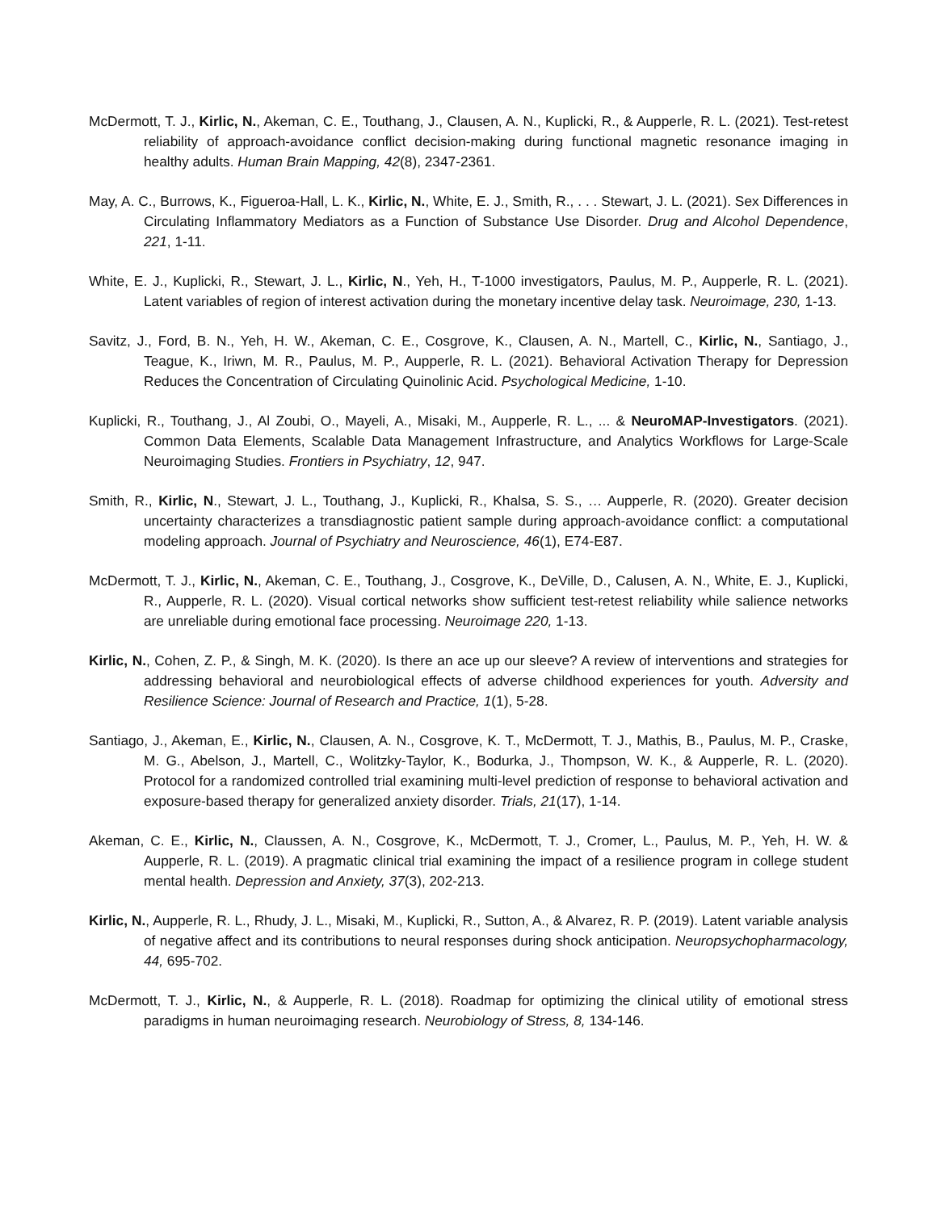McDermott, T. J., Kirlic, N., Akeman, C. E., Touthang, J., Clausen, A. N., Kuplicki, R., & Aupperle, R. L. (2021). Test-retest reliability of approach-avoidance conflict decision-making during functional magnetic resonance imaging in healthy adults. Human Brain Mapping, 42(8), 2347-2361.
May, A. C., Burrows, K., Figueroa-Hall, L. K., Kirlic, N., White, E. J., Smith, R., . . . Stewart, J. L. (2021). Sex Differences in Circulating Inflammatory Mediators as a Function of Substance Use Disorder. Drug and Alcohol Dependence, 221, 1-11.
White, E. J., Kuplicki, R., Stewart, J. L., Kirlic, N., Yeh, H., T-1000 investigators, Paulus, M. P., Aupperle, R. L. (2021). Latent variables of region of interest activation during the monetary incentive delay task. Neuroimage, 230, 1-13.
Savitz, J., Ford, B. N., Yeh, H. W., Akeman, C. E., Cosgrove, K., Clausen, A. N., Martell, C., Kirlic, N., Santiago, J., Teague, K., Iriwn, M. R., Paulus, M. P., Aupperle, R. L. (2021). Behavioral Activation Therapy for Depression Reduces the Concentration of Circulating Quinolinic Acid. Psychological Medicine, 1-10.
Kuplicki, R., Touthang, J., Al Zoubi, O., Mayeli, A., Misaki, M., Aupperle, R. L., ... & NeuroMAP-Investigators. (2021). Common Data Elements, Scalable Data Management Infrastructure, and Analytics Workflows for Large-Scale Neuroimaging Studies. Frontiers in Psychiatry, 12, 947.
Smith, R., Kirlic, N., Stewart, J. L., Touthang, J., Kuplicki, R., Khalsa, S. S., … Aupperle, R. (2020). Greater decision uncertainty characterizes a transdiagnostic patient sample during approach-avoidance conflict: a computational modeling approach. Journal of Psychiatry and Neuroscience, 46(1), E74-E87.
McDermott, T. J., Kirlic, N., Akeman, C. E., Touthang, J., Cosgrove, K., DeVille, D., Calusen, A. N., White, E. J., Kuplicki, R., Aupperle, R. L. (2020). Visual cortical networks show sufficient test-retest reliability while salience networks are unreliable during emotional face processing. Neuroimage 220, 1-13.
Kirlic, N., Cohen, Z. P., & Singh, M. K. (2020). Is there an ace up our sleeve? A review of interventions and strategies for addressing behavioral and neurobiological effects of adverse childhood experiences for youth. Adversity and Resilience Science: Journal of Research and Practice, 1(1), 5-28.
Santiago, J., Akeman, E., Kirlic, N., Clausen, A. N., Cosgrove, K. T., McDermott, T. J., Mathis, B., Paulus, M. P., Craske, M. G., Abelson, J., Martell, C., Wolitzky-Taylor, K., Bodurka, J., Thompson, W. K., & Aupperle, R. L. (2020). Protocol for a randomized controlled trial examining multi-level prediction of response to behavioral activation and exposure-based therapy for generalized anxiety disorder. Trials, 21(17), 1-14.
Akeman, C. E., Kirlic, N., Claussen, A. N., Cosgrove, K., McDermott, T. J., Cromer, L., Paulus, M. P., Yeh, H. W. & Aupperle, R. L. (2019). A pragmatic clinical trial examining the impact of a resilience program in college student mental health. Depression and Anxiety, 37(3), 202-213.
Kirlic, N., Aupperle, R. L., Rhudy, J. L., Misaki, M., Kuplicki, R., Sutton, A., & Alvarez, R. P. (2019). Latent variable analysis of negative affect and its contributions to neural responses during shock anticipation. Neuropsychopharmacology, 44, 695-702.
McDermott, T. J., Kirlic, N., & Aupperle, R. L. (2018). Roadmap for optimizing the clinical utility of emotional stress paradigms in human neuroimaging research. Neurobiology of Stress, 8, 134-146.